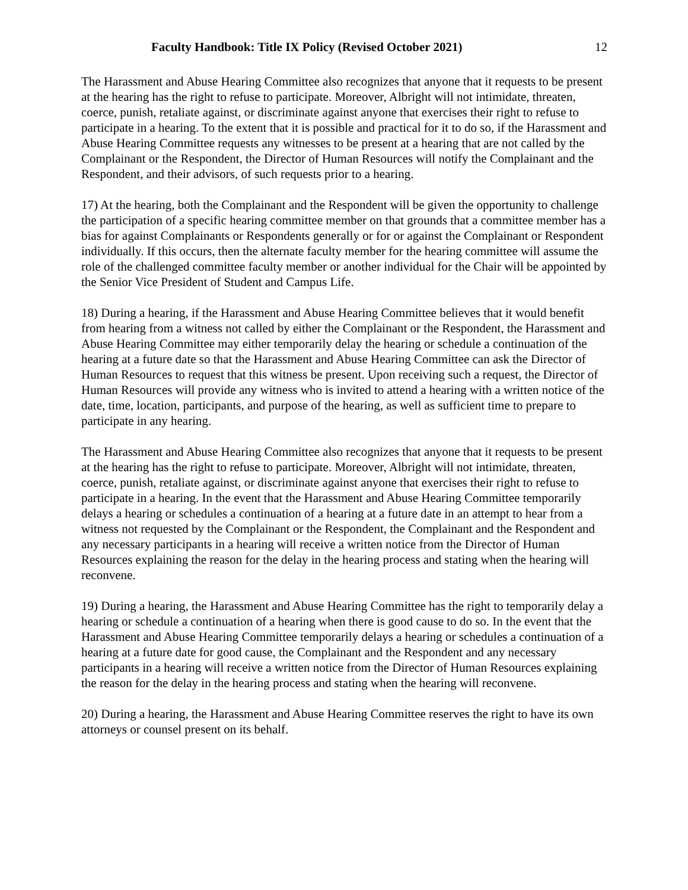Faculty Handbook: Title IX Policy (Revised October 2021) 12
The Harassment and Abuse Hearing Committee also recognizes that anyone that it requests to be present at the hearing has the right to refuse to participate. Moreover, Albright will not intimidate, threaten, coerce, punish, retaliate against, or discriminate against anyone that exercises their right to refuse to participate in a hearing. To the extent that it is possible and practical for it to do so, if the Harassment and Abuse Hearing Committee requests any witnesses to be present at a hearing that are not called by the Complainant or the Respondent, the Director of Human Resources will notify the Complainant and the Respondent, and their advisors, of such requests prior to a hearing.
17) At the hearing, both the Complainant and the Respondent will be given the opportunity to challenge the participation of a specific hearing committee member on that grounds that a committee member has a bias for against Complainants or Respondents generally or for or against the Complainant or Respondent individually. If this occurs, then the alternate faculty member for the hearing committee will assume the role of the challenged committee faculty member or another individual for the Chair will be appointed by the Senior Vice President of Student and Campus Life.
18) During a hearing, if the Harassment and Abuse Hearing Committee believes that it would benefit from hearing from a witness not called by either the Complainant or the Respondent, the Harassment and Abuse Hearing Committee may either temporarily delay the hearing or schedule a continuation of the hearing at a future date so that the Harassment and Abuse Hearing Committee can ask the Director of Human Resources to request that this witness be present. Upon receiving such a request, the Director of Human Resources will provide any witness who is invited to attend a hearing with a written notice of the date, time, location, participants, and purpose of the hearing, as well as sufficient time to prepare to participate in any hearing.
The Harassment and Abuse Hearing Committee also recognizes that anyone that it requests to be present at the hearing has the right to refuse to participate. Moreover, Albright will not intimidate, threaten, coerce, punish, retaliate against, or discriminate against anyone that exercises their right to refuse to participate in a hearing. In the event that the Harassment and Abuse Hearing Committee temporarily delays a hearing or schedules a continuation of a hearing at a future date in an attempt to hear from a witness not requested by the Complainant or the Respondent, the Complainant and the Respondent and any necessary participants in a hearing will receive a written notice from the Director of Human Resources explaining the reason for the delay in the hearing process and stating when the hearing will reconvene.
19) During a hearing, the Harassment and Abuse Hearing Committee has the right to temporarily delay a hearing or schedule a continuation of a hearing when there is good cause to do so. In the event that the Harassment and Abuse Hearing Committee temporarily delays a hearing or schedules a continuation of a hearing at a future date for good cause, the Complainant and the Respondent and any necessary participants in a hearing will receive a written notice from the Director of Human Resources explaining the reason for the delay in the hearing process and stating when the hearing will reconvene.
20) During a hearing, the Harassment and Abuse Hearing Committee reserves the right to have its own attorneys or counsel present on its behalf.